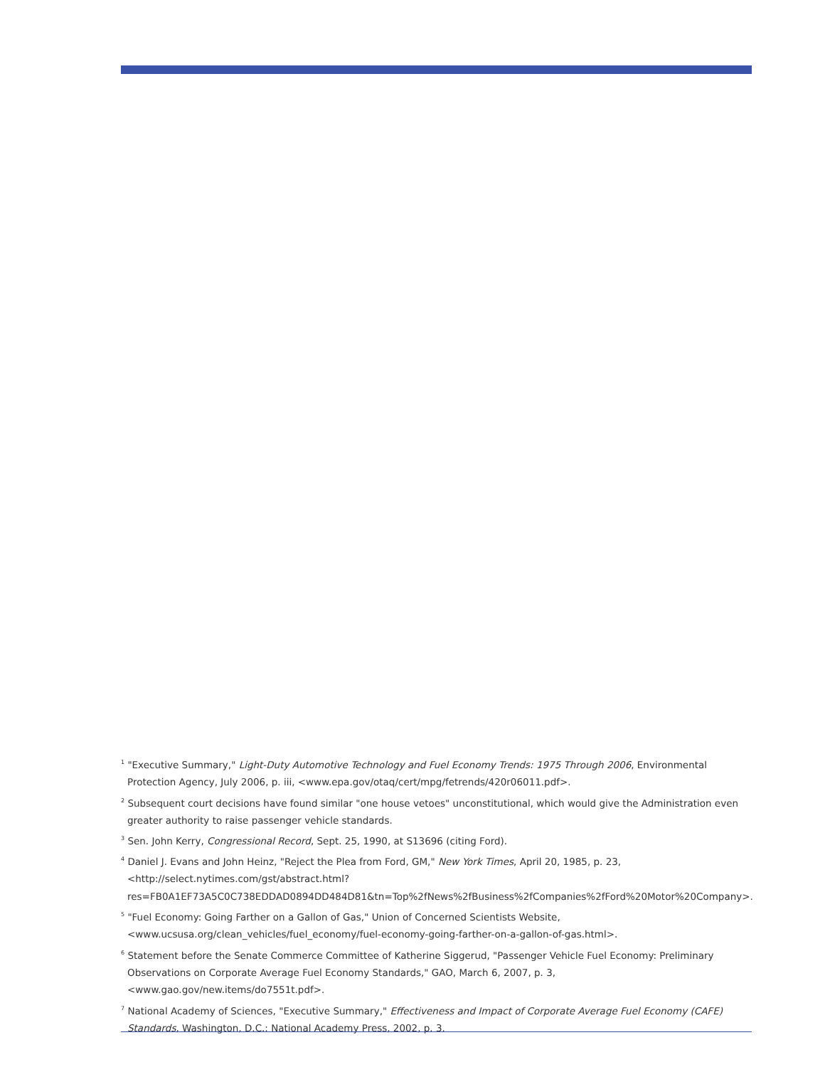<sup>1</sup> "Executive Summary," Light-Duty Automotive Technology and Fuel Economy Trends: 1975 Through 2006, Environmental Protection Agency, July 2006, p. iii, <www.epa.gov/otaq/cert/mpg/fetrends/420r06011.pdf>.
<sup>2</sup> Subsequent court decisions have found similar "one house vetoes" unconstitutional, which would give the Administration even greater authority to raise passenger vehicle standards.
<sup>3</sup> Sen. John Kerry, Congressional Record, Sept. 25, 1990, at S13696 (citing Ford).
<sup>4</sup> Daniel J. Evans and John Heinz, "Reject the Plea from Ford, GM," New York Times, April 20, 1985, p. 23, <http://select.nytimes.com/gst/abstract.html?res=FB0A1EF73A5C0C738EDDAD0894DD484D81&tn=Top%2fNews%2fBusiness%2fCompanies%2fFord%20Motor%20Company>.
<sup>5</sup> "Fuel Economy: Going Farther on a Gallon of Gas," Union of Concerned Scientists Website, <www.ucsusa.org/clean_vehicles/fuel_economy/fuel-economy-going-farther-on-a-gallon-of-gas.html>.
<sup>6</sup> Statement before the Senate Commerce Committee of Katherine Siggerud, "Passenger Vehicle Fuel Economy: Preliminary Observations on Corporate Average Fuel Economy Standards," GAO, March 6, 2007, p. 3, <www.gao.gov/new.items/do7551t.pdf>.
<sup>7</sup> National Academy of Sciences, "Executive Summary," Effectiveness and Impact of Corporate Average Fuel Economy (CAFE) Standards, Washington, D.C.: National Academy Press, 2002, p. 3.